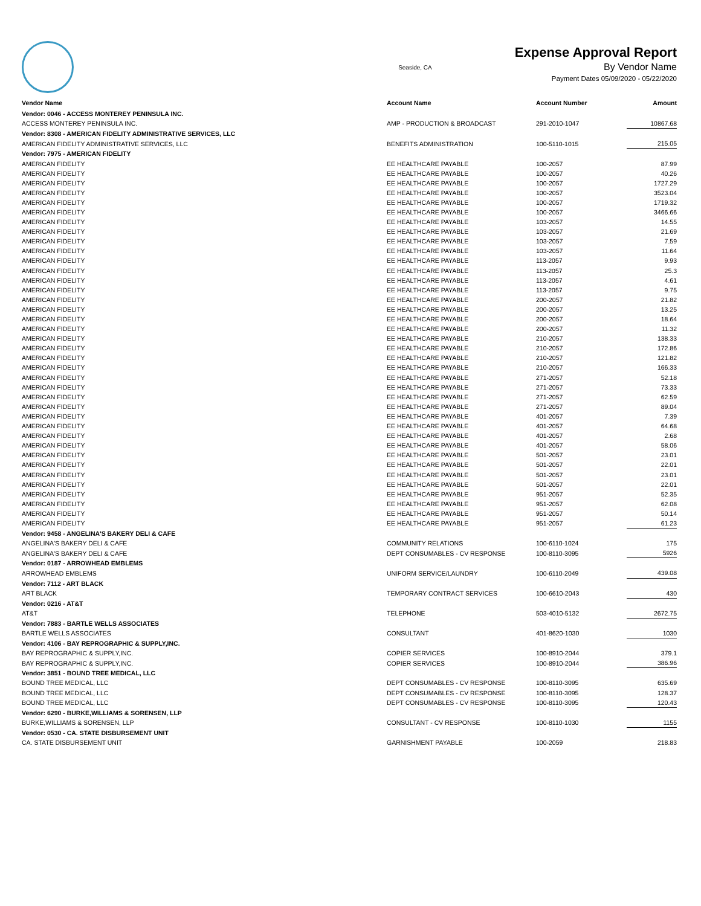Seaside, CA
Expense Approval Report
By Vendor Name
Payment Dates 05/09/2020 - 05/22/2020
| Vendor Name | Account Name | Account Number | Amount |
| --- | --- | --- | --- |
| Vendor: 0046 - ACCESS MONTEREY PENINSULA INC. | | | |
| ACCESS MONTEREY PENINSULA INC. | AMP - PRODUCTION & BROADCAST | 291-2010-1047 | 10867.68 |
| Vendor: 8308 - AMERICAN FIDELITY ADMINISTRATIVE SERVICES, LLC | | | |
| AMERICAN FIDELITY ADMINISTRATIVE SERVICES, LLC | BENEFITS ADMINISTRATION | 100-5110-1015 | 215.05 |
| Vendor: 7975 - AMERICAN FIDELITY | | | |
| AMERICAN FIDELITY | EE HEALTHCARE PAYABLE | 100-2057 | 87.99 |
| AMERICAN FIDELITY | EE HEALTHCARE PAYABLE | 100-2057 | 40.26 |
| AMERICAN FIDELITY | EE HEALTHCARE PAYABLE | 100-2057 | 1727.29 |
| AMERICAN FIDELITY | EE HEALTHCARE PAYABLE | 100-2057 | 3523.04 |
| AMERICAN FIDELITY | EE HEALTHCARE PAYABLE | 100-2057 | 1719.32 |
| AMERICAN FIDELITY | EE HEALTHCARE PAYABLE | 100-2057 | 3466.66 |
| AMERICAN FIDELITY | EE HEALTHCARE PAYABLE | 103-2057 | 14.55 |
| AMERICAN FIDELITY | EE HEALTHCARE PAYABLE | 103-2057 | 21.69 |
| AMERICAN FIDELITY | EE HEALTHCARE PAYABLE | 103-2057 | 7.59 |
| AMERICAN FIDELITY | EE HEALTHCARE PAYABLE | 103-2057 | 11.64 |
| AMERICAN FIDELITY | EE HEALTHCARE PAYABLE | 113-2057 | 9.93 |
| AMERICAN FIDELITY | EE HEALTHCARE PAYABLE | 113-2057 | 25.3 |
| AMERICAN FIDELITY | EE HEALTHCARE PAYABLE | 113-2057 | 4.61 |
| AMERICAN FIDELITY | EE HEALTHCARE PAYABLE | 113-2057 | 9.75 |
| AMERICAN FIDELITY | EE HEALTHCARE PAYABLE | 200-2057 | 21.82 |
| AMERICAN FIDELITY | EE HEALTHCARE PAYABLE | 200-2057 | 13.25 |
| AMERICAN FIDELITY | EE HEALTHCARE PAYABLE | 200-2057 | 18.64 |
| AMERICAN FIDELITY | EE HEALTHCARE PAYABLE | 200-2057 | 11.32 |
| AMERICAN FIDELITY | EE HEALTHCARE PAYABLE | 210-2057 | 138.33 |
| AMERICAN FIDELITY | EE HEALTHCARE PAYABLE | 210-2057 | 172.86 |
| AMERICAN FIDELITY | EE HEALTHCARE PAYABLE | 210-2057 | 121.82 |
| AMERICAN FIDELITY | EE HEALTHCARE PAYABLE | 210-2057 | 166.33 |
| AMERICAN FIDELITY | EE HEALTHCARE PAYABLE | 271-2057 | 52.18 |
| AMERICAN FIDELITY | EE HEALTHCARE PAYABLE | 271-2057 | 73.33 |
| AMERICAN FIDELITY | EE HEALTHCARE PAYABLE | 271-2057 | 62.59 |
| AMERICAN FIDELITY | EE HEALTHCARE PAYABLE | 271-2057 | 89.04 |
| AMERICAN FIDELITY | EE HEALTHCARE PAYABLE | 401-2057 | 7.39 |
| AMERICAN FIDELITY | EE HEALTHCARE PAYABLE | 401-2057 | 64.68 |
| AMERICAN FIDELITY | EE HEALTHCARE PAYABLE | 401-2057 | 2.68 |
| AMERICAN FIDELITY | EE HEALTHCARE PAYABLE | 401-2057 | 58.06 |
| AMERICAN FIDELITY | EE HEALTHCARE PAYABLE | 501-2057 | 23.01 |
| AMERICAN FIDELITY | EE HEALTHCARE PAYABLE | 501-2057 | 22.01 |
| AMERICAN FIDELITY | EE HEALTHCARE PAYABLE | 501-2057 | 23.01 |
| AMERICAN FIDELITY | EE HEALTHCARE PAYABLE | 501-2057 | 22.01 |
| AMERICAN FIDELITY | EE HEALTHCARE PAYABLE | 951-2057 | 52.35 |
| AMERICAN FIDELITY | EE HEALTHCARE PAYABLE | 951-2057 | 62.08 |
| AMERICAN FIDELITY | EE HEALTHCARE PAYABLE | 951-2057 | 50.14 |
| AMERICAN FIDELITY | EE HEALTHCARE PAYABLE | 951-2057 | 61.23 |
| Vendor: 9458 - ANGELINA'S BAKERY DELI & CAFE | | | |
| ANGELINA'S BAKERY DELI & CAFE | COMMUNITY RELATIONS | 100-6110-1024 | 175 |
| ANGELINA'S BAKERY DELI & CAFE | DEPT CONSUMABLES - CV RESPONSE | 100-8110-3095 | 5926 |
| Vendor: 0187 - ARROWHEAD EMBLEMS | | | |
| ARROWHEAD EMBLEMS | UNIFORM SERVICE/LAUNDRY | 100-6110-2049 | 439.08 |
| Vendor: 7112 - ART BLACK | | | |
| ART BLACK | TEMPORARY CONTRACT SERVICES | 100-6610-2043 | 430 |
| Vendor: 0216 - AT&T | | | |
| AT&T | TELEPHONE | 503-4010-5132 | 2672.75 |
| Vendor: 7883 - BARTLE WELLS ASSOCIATES | | | |
| BARTLE WELLS ASSOCIATES | CONSULTANT | 401-8620-1030 | 1030 |
| Vendor: 4106 - BAY REPROGRAPHIC & SUPPLY,INC. | | | |
| BAY REPROGRAPHIC & SUPPLY,INC. | COPIER SERVICES | 100-8910-2044 | 379.1 |
| BAY REPROGRAPHIC & SUPPLY,INC. | COPIER SERVICES | 100-8910-2044 | 386.96 |
| Vendor: 3851 - BOUND TREE MEDICAL, LLC | | | |
| BOUND TREE MEDICAL, LLC | DEPT CONSUMABLES - CV RESPONSE | 100-8110-3095 | 635.69 |
| BOUND TREE MEDICAL, LLC | DEPT CONSUMABLES - CV RESPONSE | 100-8110-3095 | 128.37 |
| BOUND TREE MEDICAL, LLC | DEPT CONSUMABLES - CV RESPONSE | 100-8110-3095 | 120.43 |
| Vendor: 6290 - BURKE,WILLIAMS & SORENSEN, LLP | | | |
| BURKE,WILLIAMS & SORENSEN, LLP | CONSULTANT - CV RESPONSE | 100-8110-1030 | 1155 |
| Vendor: 0530 - CA. STATE DISBURSEMENT UNIT | | | |
| CA. STATE DISBURSEMENT UNIT | GARNISHMENT PAYABLE | 100-2059 | 218.83 |